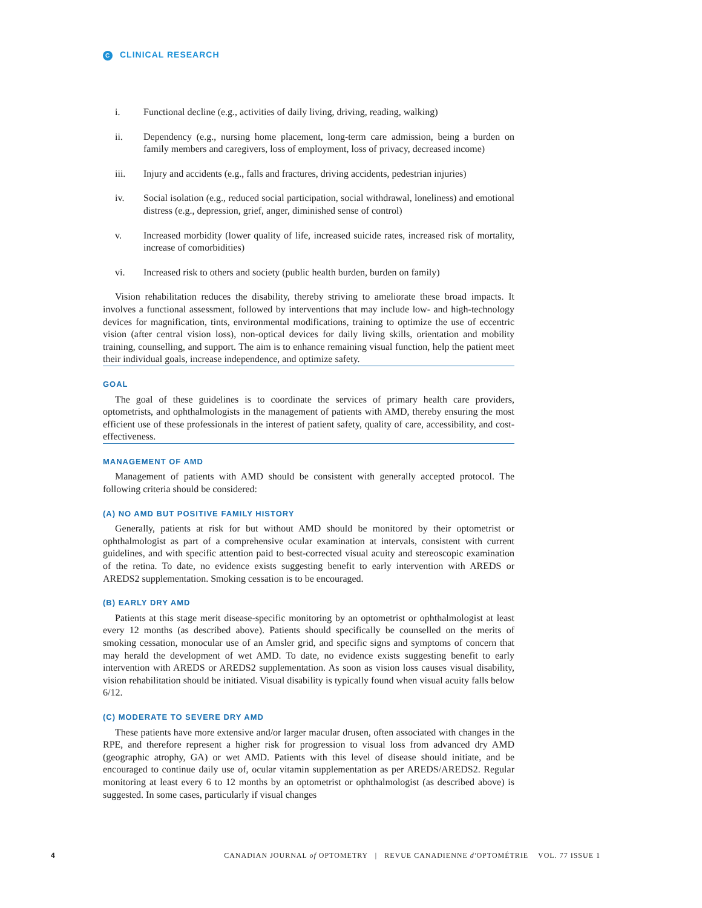C CLINICAL RESEARCH
i. Functional decline (e.g., activities of daily living, driving, reading, walking)
ii. Dependency (e.g., nursing home placement, long-term care admission, being a burden on family members and caregivers, loss of employment, loss of privacy, decreased income)
iii. Injury and accidents (e.g., falls and fractures, driving accidents, pedestrian injuries)
iv. Social isolation (e.g., reduced social participation, social withdrawal, loneliness) and emotional distress (e.g., depression, grief, anger, diminished sense of control)
v. Increased morbidity (lower quality of life, increased suicide rates, increased risk of mortality, increase of comorbidities)
vi. Increased risk to others and society (public health burden, burden on family)
Vision rehabilitation reduces the disability, thereby striving to ameliorate these broad impacts. It involves a functional assessment, followed by interventions that may include low- and high-technology devices for magnification, tints, environmental modifications, training to optimize the use of eccentric vision (after central vision loss), non-optical devices for daily living skills, orientation and mobility training, counselling, and support. The aim is to enhance remaining visual function, help the patient meet their individual goals, increase independence, and optimize safety.
GOAL
The goal of these guidelines is to coordinate the services of primary health care providers, optometrists, and ophthalmologists in the management of patients with AMD, thereby ensuring the most efficient use of these professionals in the interest of patient safety, quality of care, accessibility, and cost-effectiveness.
MANAGEMENT OF AMD
Management of patients with AMD should be consistent with generally accepted protocol. The following criteria should be considered:
(A) NO AMD BUT POSITIVE FAMILY HISTORY
Generally, patients at risk for but without AMD should be monitored by their optometrist or ophthalmologist as part of a comprehensive ocular examination at intervals, consistent with current guidelines, and with specific attention paid to best-corrected visual acuity and stereoscopic examination of the retina. To date, no evidence exists suggesting benefit to early intervention with AREDS or AREDS2 supplementation. Smoking cessation is to be encouraged.
(B) EARLY DRY AMD
Patients at this stage merit disease-specific monitoring by an optometrist or ophthalmologist at least every 12 months (as described above). Patients should specifically be counselled on the merits of smoking cessation, monocular use of an Amsler grid, and specific signs and symptoms of concern that may herald the development of wet AMD. To date, no evidence exists suggesting benefit to early intervention with AREDS or AREDS2 supplementation. As soon as vision loss causes visual disability, vision rehabilitation should be initiated. Visual disability is typically found when visual acuity falls below 6/12.
(C) MODERATE TO SEVERE DRY AMD
These patients have more extensive and/or larger macular drusen, often associated with changes in the RPE, and therefore represent a higher risk for progression to visual loss from advanced dry AMD (geographic atrophy, GA) or wet AMD. Patients with this level of disease should initiate, and be encouraged to continue daily use of, ocular vitamin supplementation as per AREDS/AREDS2. Regular monitoring at least every 6 to 12 months by an optometrist or ophthalmologist (as described above) is suggested. In some cases, particularly if visual changes
4 CANADIAN JOURNAL of OPTOMETRY | REVUE CANADIENNE d'OPTOMÉTRIE VOL. 77 ISSUE 1